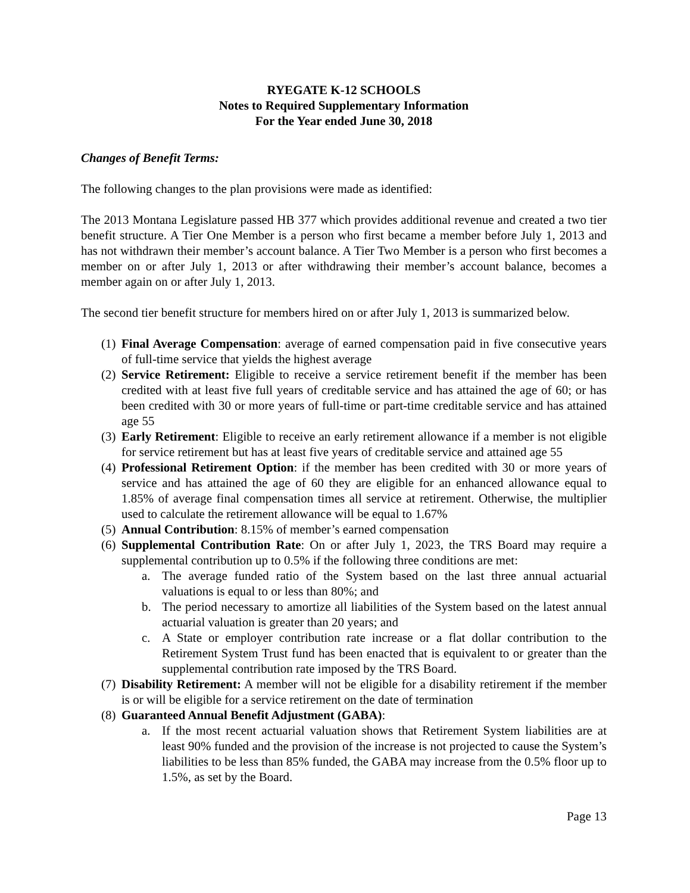RYEGATE K-12 SCHOOLS
Notes to Required Supplementary Information
For the Year ended June 30, 2018
Changes of Benefit Terms:
The following changes to the plan provisions were made as identified:
The 2013 Montana Legislature passed HB 377 which provides additional revenue and created a two tier benefit structure. A Tier One Member is a person who first became a member before July 1, 2013 and has not withdrawn their member’s account balance. A Tier Two Member is a person who first becomes a member on or after July 1, 2013 or after withdrawing their member’s account balance, becomes a member again on or after July 1, 2013.
The second tier benefit structure for members hired on or after July 1, 2013 is summarized below.
(1) Final Average Compensation: average of earned compensation paid in five consecutive years of full-time service that yields the highest average
(2) Service Retirement: Eligible to receive a service retirement benefit if the member has been credited with at least five full years of creditable service and has attained the age of 60; or has been credited with 30 or more years of full-time or part-time creditable service and has attained age 55
(3) Early Retirement: Eligible to receive an early retirement allowance if a member is not eligible for service retirement but has at least five years of creditable service and attained age 55
(4) Professional Retirement Option: if the member has been credited with 30 or more years of service and has attained the age of 60 they are eligible for an enhanced allowance equal to 1.85% of average final compensation times all service at retirement. Otherwise, the multiplier used to calculate the retirement allowance will be equal to 1.67%
(5) Annual Contribution: 8.15% of member’s earned compensation
(6) Supplemental Contribution Rate: On or after July 1, 2023, the TRS Board may require a supplemental contribution up to 0.5% if the following three conditions are met:
a. The average funded ratio of the System based on the last three annual actuarial valuations is equal to or less than 80%; and
b. The period necessary to amortize all liabilities of the System based on the latest annual actuarial valuation is greater than 20 years; and
c. A State or employer contribution rate increase or a flat dollar contribution to the Retirement System Trust fund has been enacted that is equivalent to or greater than the supplemental contribution rate imposed by the TRS Board.
(7) Disability Retirement: A member will not be eligible for a disability retirement if the member is or will be eligible for a service retirement on the date of termination
(8) Guaranteed Annual Benefit Adjustment (GABA):
a. If the most recent actuarial valuation shows that Retirement System liabilities are at least 90% funded and the provision of the increase is not projected to cause the System’s liabilities to be less than 85% funded, the GABA may increase from the 0.5% floor up to 1.5%, as set by the Board.
Page 13